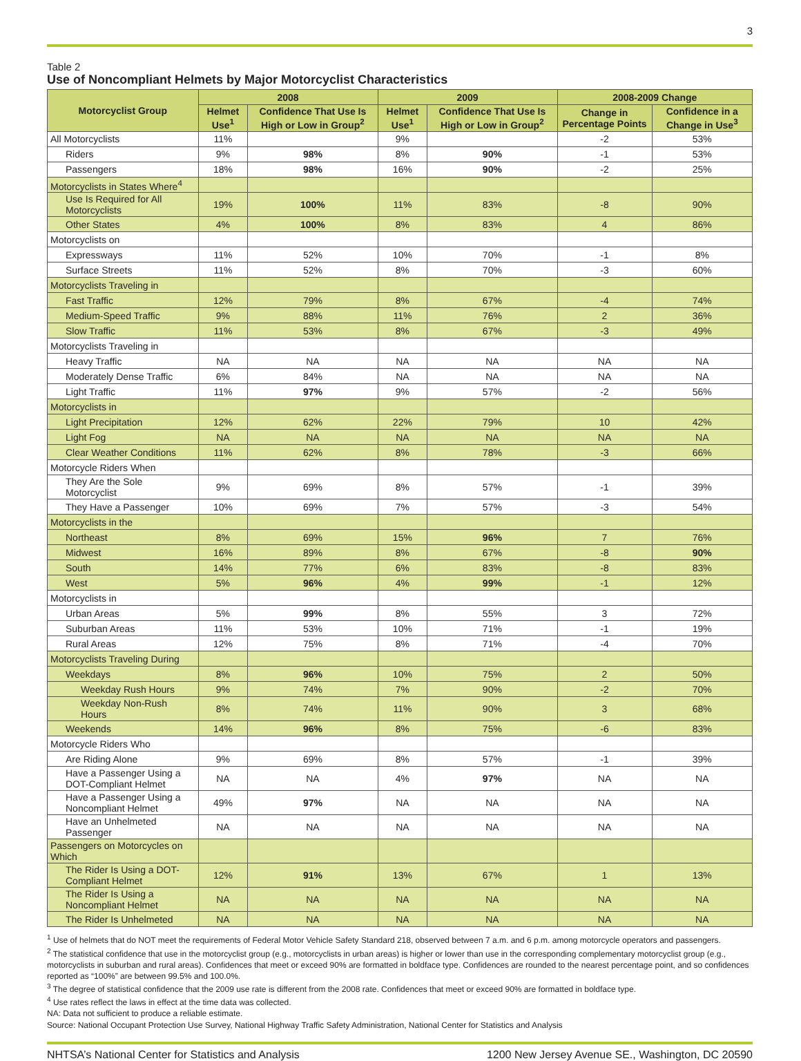3
Table 2
Use of Noncompliant Helmets by Major Motorcyclist Characteristics
| Motorcyclist Group | 2008 | | 2009 | | 2008-2009 Change | |
| --- | --- | --- | --- | --- | --- | --- |
| | Helmet Use<sup>1</sup> | Confidence That Use Is High or Low in Group<sup>2</sup> | Helmet Use<sup>1</sup> | Confidence That Use Is High or Low in Group<sup>2</sup> | Change in Percentage Points | Confidence in a Change in Use<sup>3</sup> |
| All Motorcyclists | 11% | | 9% | | -2 | 53% |
| Riders | 9% | 98% | 8% | 90% | -1 | 53% |
| Passengers | 18% | 98% | 16% | 90% | -2 | 25% |
| Motorcyclists in States Where<sup>4</sup> | | | | | | |
| Use Is Required for All Motorcyclists | 19% | 100% | 11% | 83% | -8 | 90% |
| Other States | 4% | 100% | 8% | 83% | 4 | 86% |
| Motorcyclists on | | | | | | |
| Expressways | 11% | 52% | 10% | 70% | -1 | 8% |
| Surface Streets | 11% | 52% | 8% | 70% | -3 | 60% |
| Motorcyclists Traveling in | | | | | | |
| Fast Traffic | 12% | 79% | 8% | 67% | -4 | 74% |
| Medium-Speed Traffic | 9% | 88% | 11% | 76% | 2 | 36% |
| Slow Traffic | 11% | 53% | 8% | 67% | -3 | 49% |
| Motorcyclists Traveling in | | | | | | |
| Heavy Traffic | NA | NA | NA | NA | NA | NA |
| Moderately Dense Traffic | 6% | 84% | NA | NA | NA | NA |
| Light Traffic | 11% | 97% | 9% | 57% | -2 | 56% |
| Motorcyclists in | | | | | | |
| Light Precipitation | 12% | 62% | 22% | 79% | 10 | 42% |
| Light Fog | NA | NA | NA | NA | NA | NA |
| Clear Weather Conditions | 11% | 62% | 8% | 78% | -3 | 66% |
| Motorcycle Riders When | | | | | | |
| They Are the Sole Motorcyclist | 9% | 69% | 8% | 57% | -1 | 39% |
| They Have a Passenger | 10% | 69% | 7% | 57% | -3 | 54% |
| Motorcyclists in the | | | | | | |
| Northeast | 8% | 69% | 15% | 96% | 7 | 76% |
| Midwest | 16% | 89% | 8% | 67% | -8 | 90% |
| South | 14% | 77% | 6% | 83% | -8 | 83% |
| West | 5% | 96% | 4% | 99% | -1 | 12% |
| Motorcyclists in | | | | | | |
| Urban Areas | 5% | 99% | 8% | 55% | 3 | 72% |
| Suburban Areas | 11% | 53% | 10% | 71% | -1 | 19% |
| Rural Areas | 12% | 75% | 8% | 71% | -4 | 70% |
| Motorcyclists Traveling During | | | | | | |
| Weekdays | 8% | 96% | 10% | 75% | 2 | 50% |
| Weekday Rush Hours | 9% | 74% | 7% | 90% | -2 | 70% |
| Weekday Non-Rush Hours | 8% | 74% | 11% | 90% | 3 | 68% |
| Weekends | 14% | 96% | 8% | 75% | -6 | 83% |
| Motorcycle Riders Who | | | | | | |
| Are Riding Alone | 9% | 69% | 8% | 57% | -1 | 39% |
| Have a Passenger Using a DOT-Compliant Helmet | NA | NA | 4% | 97% | NA | NA |
| Have a Passenger Using a Noncompliant Helmet | 49% | 97% | NA | NA | NA | NA |
| Have an Unhelmeted Passenger | NA | NA | NA | NA | NA | NA |
| Passengers on Motorcycles on Which | | | | | | |
| The Rider Is Using a DOT-Compliant Helmet | 12% | 91% | 13% | 67% | 1 | 13% |
| The Rider Is Using a Noncompliant Helmet | NA | NA | NA | NA | NA | NA |
| The Rider Is Unhelmeted | NA | NA | NA | NA | NA | NA |
<sup>1</sup> Use of helmets that do NOT meet the requirements of Federal Motor Vehicle Safety Standard 218, observed between 7 a.m. and 6 p.m. among motorcycle operators and passengers.
<sup>2</sup> The statistical confidence that use in the motorcyclist group (e.g., motorcyclists in urban areas) is higher or lower than use in the corresponding complementary motorcyclist group (e.g., motorcyclists in suburban and rural areas). Confidences that meet or exceed 90% are formatted in boldface type. Confidences are rounded to the nearest percentage point, and so confidences reported as “100%” are between 99.5% and 100.0%.
<sup>3</sup> The degree of statistical confidence that the 2009 use rate is different from the 2008 rate. Confidences that meet or exceed 90% are formatted in boldface type.
<sup>4</sup> Use rates reflect the laws in effect at the time data was collected.
NA: Data not sufficient to produce a reliable estimate.
Source: National Occupant Protection Use Survey, National Highway Traffic Safety Administration, National Center for Statistics and Analysis
NHTSA’s National Center for Statistics and Analysis 1200 New Jersey Avenue SE., Washington, DC 20590